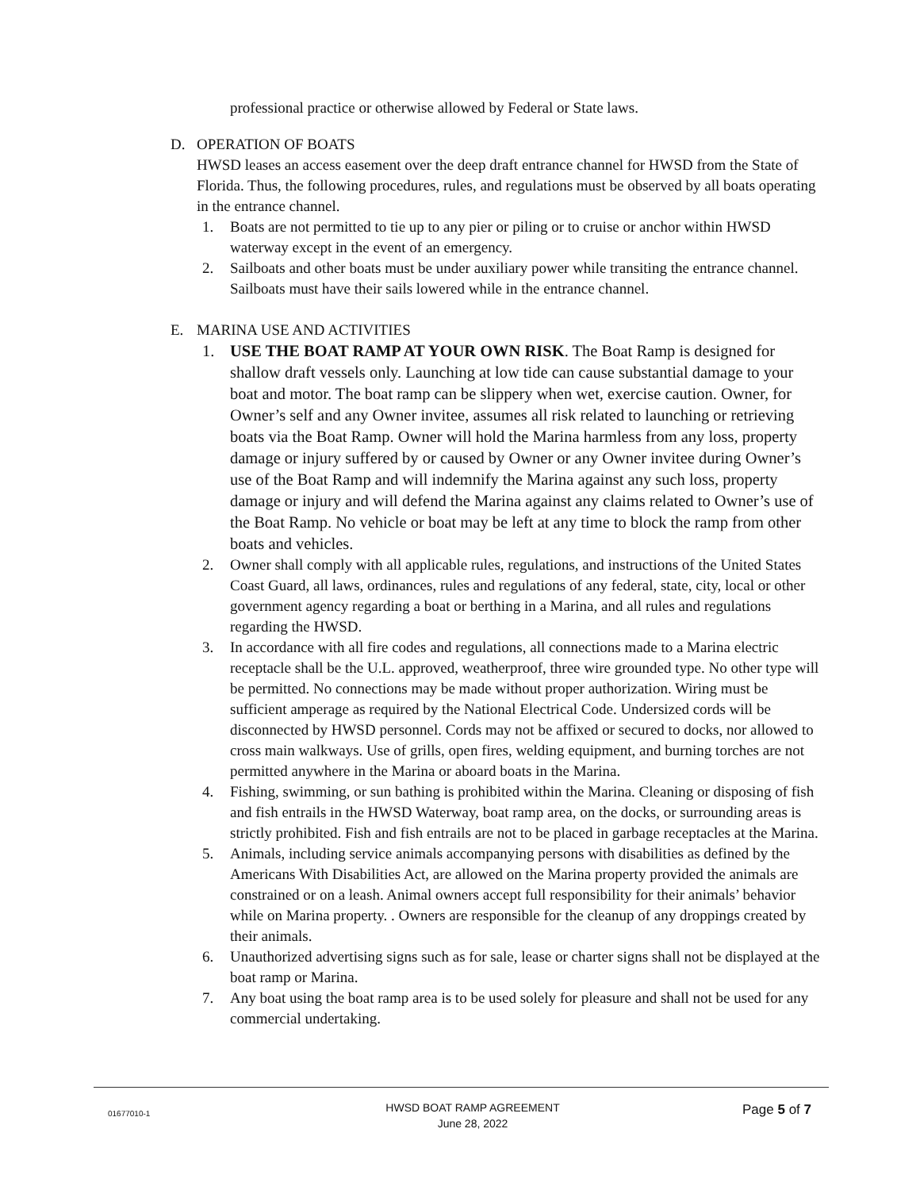professional practice or otherwise allowed by Federal or State laws.
D. OPERATION OF BOATS
HWSD leases an access easement over the deep draft entrance channel for HWSD from the State of Florida. Thus, the following procedures, rules, and regulations must be observed by all boats operating in the entrance channel.
1. Boats are not permitted to tie up to any pier or piling or to cruise or anchor within HWSD waterway except in the event of an emergency.
2. Sailboats and other boats must be under auxiliary power while transiting the entrance channel. Sailboats must have their sails lowered while in the entrance channel.
E. MARINA USE AND ACTIVITIES
1. USE THE BOAT RAMP AT YOUR OWN RISK. The Boat Ramp is designed for shallow draft vessels only. Launching at low tide can cause substantial damage to your boat and motor. The boat ramp can be slippery when wet, exercise caution. Owner, for Owner’s self and any Owner invitee, assumes all risk related to launching or retrieving boats via the Boat Ramp. Owner will hold the Marina harmless from any loss, property damage or injury suffered by or caused by Owner or any Owner invitee during Owner’s use of the Boat Ramp and will indemnify the Marina against any such loss, property damage or injury and will defend the Marina against any claims related to Owner’s use of the Boat Ramp. No vehicle or boat may be left at any time to block the ramp from other boats and vehicles.
2. Owner shall comply with all applicable rules, regulations, and instructions of the United States Coast Guard, all laws, ordinances, rules and regulations of any federal, state, city, local or other government agency regarding a boat or berthing in a Marina, and all rules and regulations regarding the HWSD.
3. In accordance with all fire codes and regulations, all connections made to a Marina electric receptacle shall be the U.L. approved, weatherproof, three wire grounded type. No other type will be permitted. No connections may be made without proper authorization. Wiring must be sufficient amperage as required by the National Electrical Code. Undersized cords will be disconnected by HWSD personnel. Cords may not be affixed or secured to docks, nor allowed to cross main walkways. Use of grills, open fires, welding equipment, and burning torches are not permitted anywhere in the Marina or aboard boats in the Marina.
4. Fishing, swimming, or sun bathing is prohibited within the Marina. Cleaning or disposing of fish and fish entrails in the HWSD Waterway, boat ramp area, on the docks, or surrounding areas is strictly prohibited. Fish and fish entrails are not to be placed in garbage receptacles at the Marina.
5. Animals, including service animals accompanying persons with disabilities as defined by the Americans With Disabilities Act, are allowed on the Marina property provided the animals are constrained or on a leash. Animal owners accept full responsibility for their animals’ behavior while on Marina property. . Owners are responsible for the cleanup of any droppings created by their animals.
6. Unauthorized advertising signs such as for sale, lease or charter signs shall not be displayed at the boat ramp or Marina.
7. Any boat using the boat ramp area is to be used solely for pleasure and shall not be used for any commercial undertaking.
01677010-1 HWSD BOAT RAMP AGREEMENT
June 28, 2022 Page 5 of 7